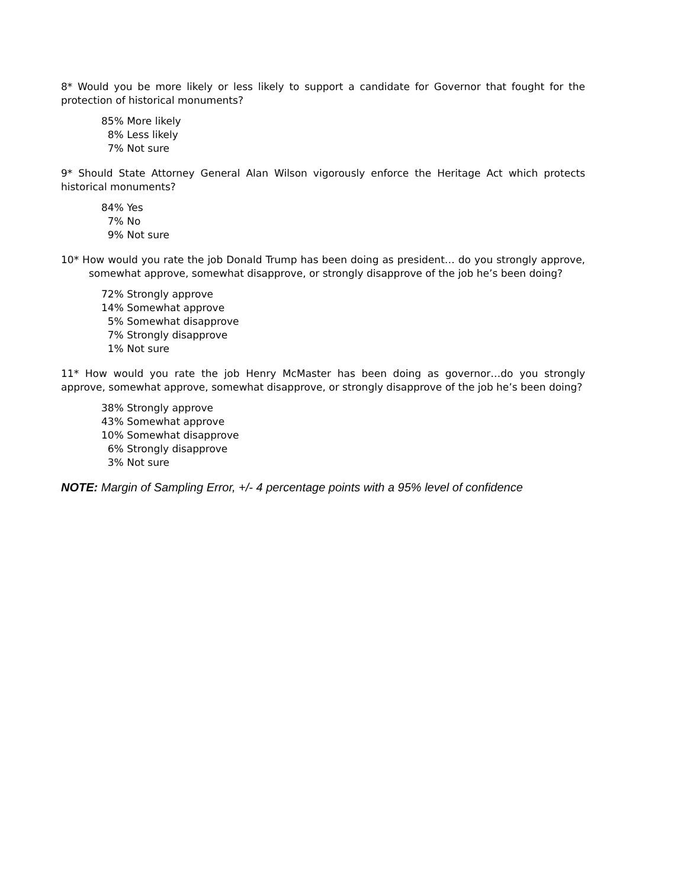8* Would you be more likely or less likely to support a candidate for Governor that fought for the protection of historical monuments?
85% More likely 8% Less likely 7% Not sure
9* Should State Attorney General Alan Wilson vigorously enforce the Heritage Act which protects historical monuments?
84% Yes 7% No 9% Not sure
10* How would you rate the job Donald Trump has been doing as president… do you strongly approve, somewhat approve, somewhat disapprove, or strongly disapprove of the job he’s been doing?
72% Strongly approve 14% Somewhat approve 5% Somewhat disapprove 7% Strongly disapprove 1% Not sure
11* How would you rate the job Henry McMaster has been doing as governor…do you strongly approve, somewhat approve, somewhat disapprove, or strongly disapprove of the job he’s been doing?
38% Strongly approve 43% Somewhat approve 10% Somewhat disapprove 6% Strongly disapprove 3% Not sure
NOTE: Margin of Sampling Error, +/- 4 percentage points with a 95% level of confidence